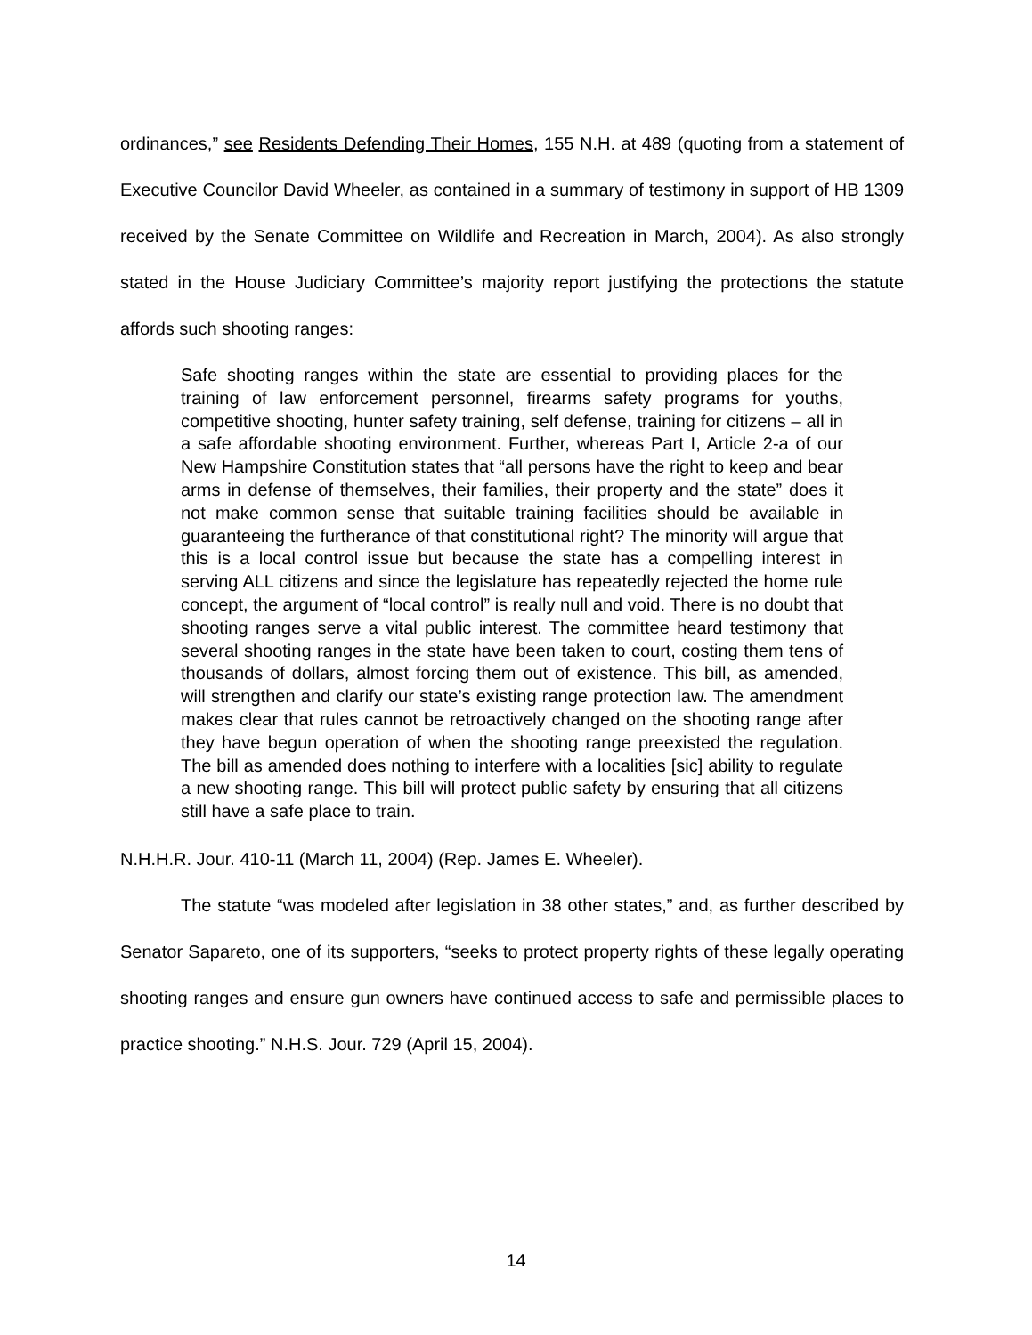ordinances,” see Residents Defending Their Homes, 155 N.H. at 489 (quoting from a statement of Executive Councilor David Wheeler, as contained in a summary of testimony in support of HB 1309 received by the Senate Committee on Wildlife and Recreation in March, 2004). As also strongly stated in the House Judiciary Committee’s majority report justifying the protections the statute affords such shooting ranges:
Safe shooting ranges within the state are essential to providing places for the training of law enforcement personnel, firearms safety programs for youths, competitive shooting, hunter safety training, self defense, training for citizens – all in a safe affordable shooting environment. Further, whereas Part I, Article 2-a of our New Hampshire Constitution states that “all persons have the right to keep and bear arms in defense of themselves, their families, their property and the state” does it not make common sense that suitable training facilities should be available in guaranteeing the furtherance of that constitutional right? The minority will argue that this is a local control issue but because the state has a compelling interest in serving ALL citizens and since the legislature has repeatedly rejected the home rule concept, the argument of “local control” is really null and void. There is no doubt that shooting ranges serve a vital public interest. The committee heard testimony that several shooting ranges in the state have been taken to court, costing them tens of thousands of dollars, almost forcing them out of existence. This bill, as amended, will strengthen and clarify our state’s existing range protection law. The amendment makes clear that rules cannot be retroactively changed on the shooting range after they have begun operation of when the shooting range preexisted the regulation. The bill as amended does nothing to interfere with a localities [sic] ability to regulate a new shooting range. This bill will protect public safety by ensuring that all citizens still have a safe place to train.
N.H.H.R. Jour. 410-11 (March 11, 2004) (Rep. James E. Wheeler).
The statute “was modeled after legislation in 38 other states,” and, as further described by Senator Sapareto, one of its supporters, “seeks to protect property rights of these legally operating shooting ranges and ensure gun owners have continued access to safe and permissible places to practice shooting.” N.H.S. Jour. 729 (April 15, 2004).
14